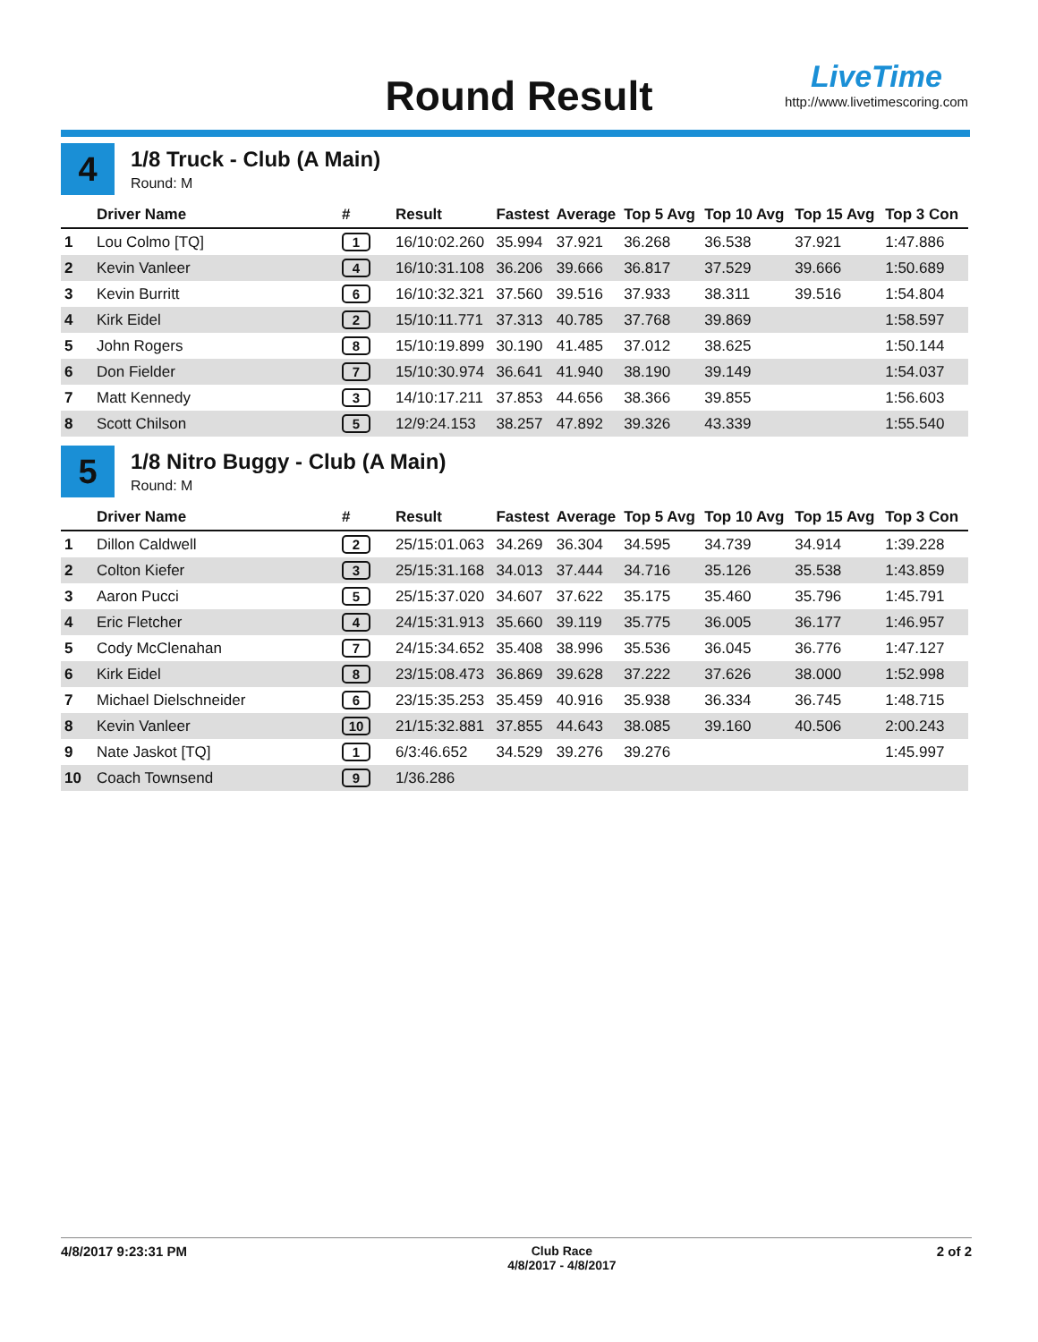Round Result
LiveTime
http://www.livetimescoring.com
4
1/8 Truck - Club (A Main)
Round: M
| | Driver Name | # | Result | Fastest | Average | Top 5 Avg | Top 10 Avg | Top 15 Avg | Top 3 Con |
| --- | --- | --- | --- | --- | --- | --- | --- | --- | --- |
| 1 | Lou Colmo [TQ] | 1 | 16/10:02.260 | 35.994 | 37.921 | 36.268 | 36.538 | 37.921 | 1:47.886 |
| 2 | Kevin Vanleer | 4 | 16/10:31.108 | 36.206 | 39.666 | 36.817 | 37.529 | 39.666 | 1:50.689 |
| 3 | Kevin Burritt | 6 | 16/10:32.321 | 37.560 | 39.516 | 37.933 | 38.311 | 39.516 | 1:54.804 |
| 4 | Kirk Eidel | 2 | 15/10:11.771 | 37.313 | 40.785 | 37.768 | 39.869 | | 1:58.597 |
| 5 | John Rogers | 8 | 15/10:19.899 | 30.190 | 41.485 | 37.012 | 38.625 | | 1:50.144 |
| 6 | Don Fielder | 7 | 15/10:30.974 | 36.641 | 41.940 | 38.190 | 39.149 | | 1:54.037 |
| 7 | Matt Kennedy | 3 | 14/10:17.211 | 37.853 | 44.656 | 38.366 | 39.855 | | 1:56.603 |
| 8 | Scott Chilson | 5 | 12/9:24.153 | 38.257 | 47.892 | 39.326 | 43.339 | | 1:55.540 |
5
1/8 Nitro Buggy - Club (A Main)
Round: M
| | Driver Name | # | Result | Fastest | Average | Top 5 Avg | Top 10 Avg | Top 15 Avg | Top 3 Con |
| --- | --- | --- | --- | --- | --- | --- | --- | --- | --- |
| 1 | Dillon Caldwell | 2 | 25/15:01.063 | 34.269 | 36.304 | 34.595 | 34.739 | 34.914 | 1:39.228 |
| 2 | Colton Kiefer | 3 | 25/15:31.168 | 34.013 | 37.444 | 34.716 | 35.126 | 35.538 | 1:43.859 |
| 3 | Aaron Pucci | 5 | 25/15:37.020 | 34.607 | 37.622 | 35.175 | 35.460 | 35.796 | 1:45.791 |
| 4 | Eric Fletcher | 4 | 24/15:31.913 | 35.660 | 39.119 | 35.775 | 36.005 | 36.177 | 1:46.957 |
| 5 | Cody McClenahan | 7 | 24/15:34.652 | 35.408 | 38.996 | 35.536 | 36.045 | 36.776 | 1:47.127 |
| 6 | Kirk Eidel | 8 | 23/15:08.473 | 36.869 | 39.628 | 37.222 | 37.626 | 38.000 | 1:52.998 |
| 7 | Michael Dielschneider | 6 | 23/15:35.253 | 35.459 | 40.916 | 35.938 | 36.334 | 36.745 | 1:48.715 |
| 8 | Kevin Vanleer | 10 | 21/15:32.881 | 37.855 | 44.643 | 38.085 | 39.160 | 40.506 | 2:00.243 |
| 9 | Nate Jaskot [TQ] | 1 | 6/3:46.652 | 34.529 | 39.276 | 39.276 | | | 1:45.997 |
| 10 | Coach Townsend | 9 | 1/36.286 | | | | | | |
4/8/2017 9:23:31 PM Club Race
4/8/2017 - 4/8/2017
2 of 2